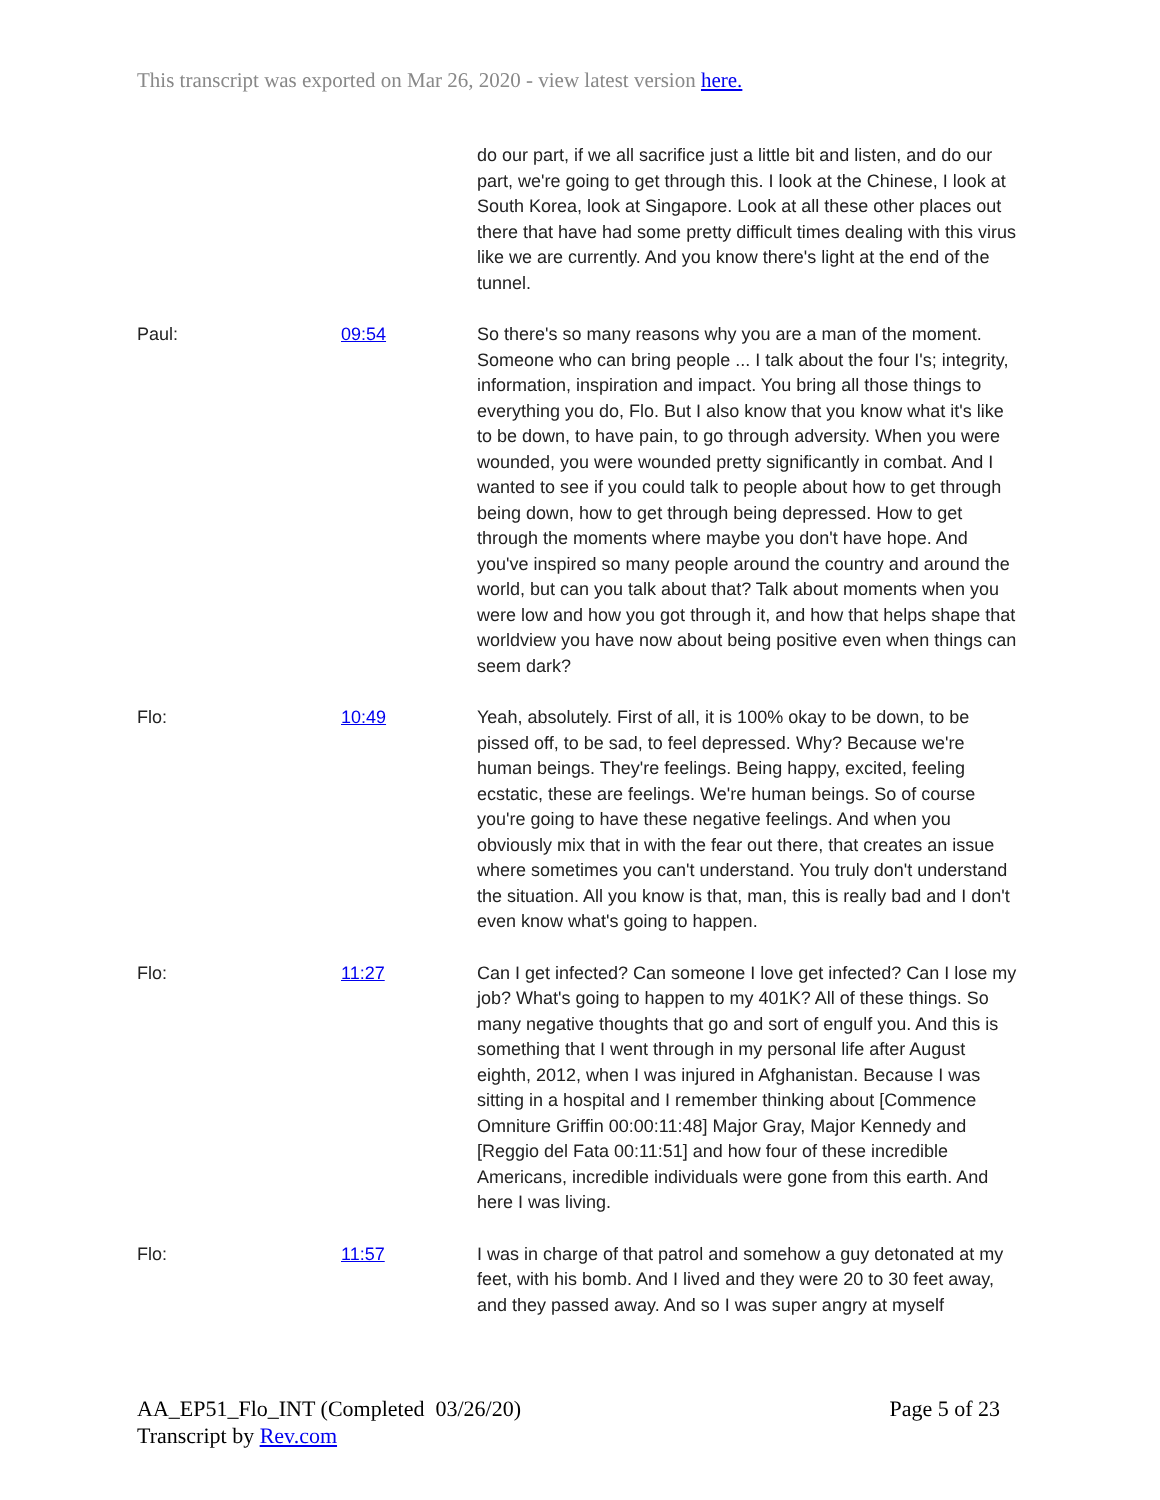This transcript was exported on Mar 26, 2020 - view latest version here.
do our part, if we all sacrifice just a little bit and listen, and do our part, we're going to get through this. I look at the Chinese, I look at South Korea, look at Singapore. Look at all these other places out there that have had some pretty difficult times dealing with this virus like we are currently. And you know there's light at the end of the tunnel.
Paul: 09:54 So there's so many reasons why you are a man of the moment. Someone who can bring people ... I talk about the four I's; integrity, information, inspiration and impact. You bring all those things to everything you do, Flo. But I also know that you know what it's like to be down, to have pain, to go through adversity. When you were wounded, you were wounded pretty significantly in combat. And I wanted to see if you could talk to people about how to get through being down, how to get through being depressed. How to get through the moments where maybe you don't have hope. And you've inspired so many people around the country and around the world, but can you talk about that? Talk about moments when you were low and how you got through it, and how that helps shape that worldview you have now about being positive even when things can seem dark?
Flo: 10:49 Yeah, absolutely. First of all, it is 100% okay to be down, to be pissed off, to be sad, to feel depressed. Why? Because we're human beings. They're feelings. Being happy, excited, feeling ecstatic, these are feelings. We're human beings. So of course you're going to have these negative feelings. And when you obviously mix that in with the fear out there, that creates an issue where sometimes you can't understand. You truly don't understand the situation. All you know is that, man, this is really bad and I don't even know what's going to happen.
Flo: 11:27 Can I get infected? Can someone I love get infected? Can I lose my job? What's going to happen to my 401K? All of these things. So many negative thoughts that go and sort of engulf you. And this is something that I went through in my personal life after August eighth, 2012, when I was injured in Afghanistan. Because I was sitting in a hospital and I remember thinking about [Commence Omniture Griffin 00:00:11:48] Major Gray, Major Kennedy and [Reggio del Fata 00:11:51] and how four of these incredible Americans, incredible individuals were gone from this earth. And here I was living.
Flo: 11:57 I was in charge of that patrol and somehow a guy detonated at my feet, with his bomb. And I lived and they were 20 to 30 feet away, and they passed away. And so I was super angry at myself
AA_EP51_Flo_INT (Completed 03/26/20)
Transcript by Rev.com
Page 5 of 23